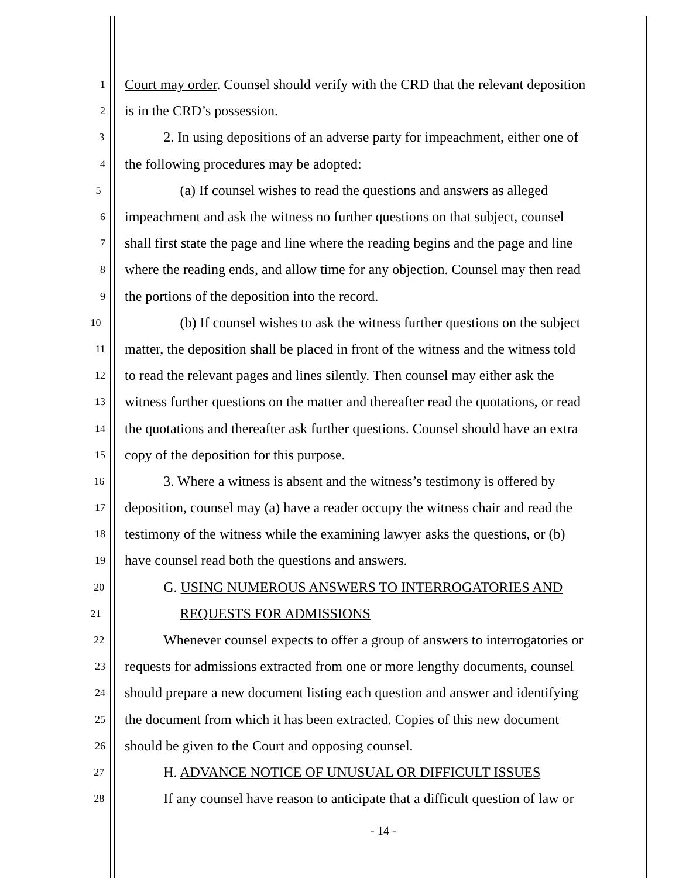1 Court may order. Counsel should verify with the CRD that the relevant deposition
2 is in the CRD’s possession.
3 2. In using depositions of an adverse party for impeachment, either one of
4 the following procedures may be adopted:
5 (a) If counsel wishes to read the questions and answers as alleged
6 impeachment and ask the witness no further questions on that subject, counsel
7 shall first state the page and line where the reading begins and the page and line
8 where the reading ends, and allow time for any objection. Counsel may then read
9 the portions of the deposition into the record.
10 (b) If counsel wishes to ask the witness further questions on the subject
11 matter, the deposition shall be placed in front of the witness and the witness told
12 to read the relevant pages and lines silently. Then counsel may either ask the
13 witness further questions on the matter and thereafter read the quotations, or read
14 the quotations and thereafter ask further questions. Counsel should have an extra
15 copy of the deposition for this purpose.
16 3. Where a witness is absent and the witness’s testimony is offered by
17 deposition, counsel may (a) have a reader occupy the witness chair and read the
18 testimony of the witness while the examining lawyer asks the questions, or (b)
19 have counsel read both the questions and answers.
20 G. USING NUMEROUS ANSWERS TO INTERROGATORIES AND
21 REQUESTS FOR ADMISSIONS
22 Whenever counsel expects to offer a group of answers to interrogatories or
23 requests for admissions extracted from one or more lengthy documents, counsel
24 should prepare a new document listing each question and answer and identifying
25 the document from which it has been extracted. Copies of this new document
26 should be given to the Court and opposing counsel.
27 H. ADVANCE NOTICE OF UNUSUAL OR DIFFICULT ISSUES
28 If any counsel have reason to anticipate that a difficult question of law or
- 14 -